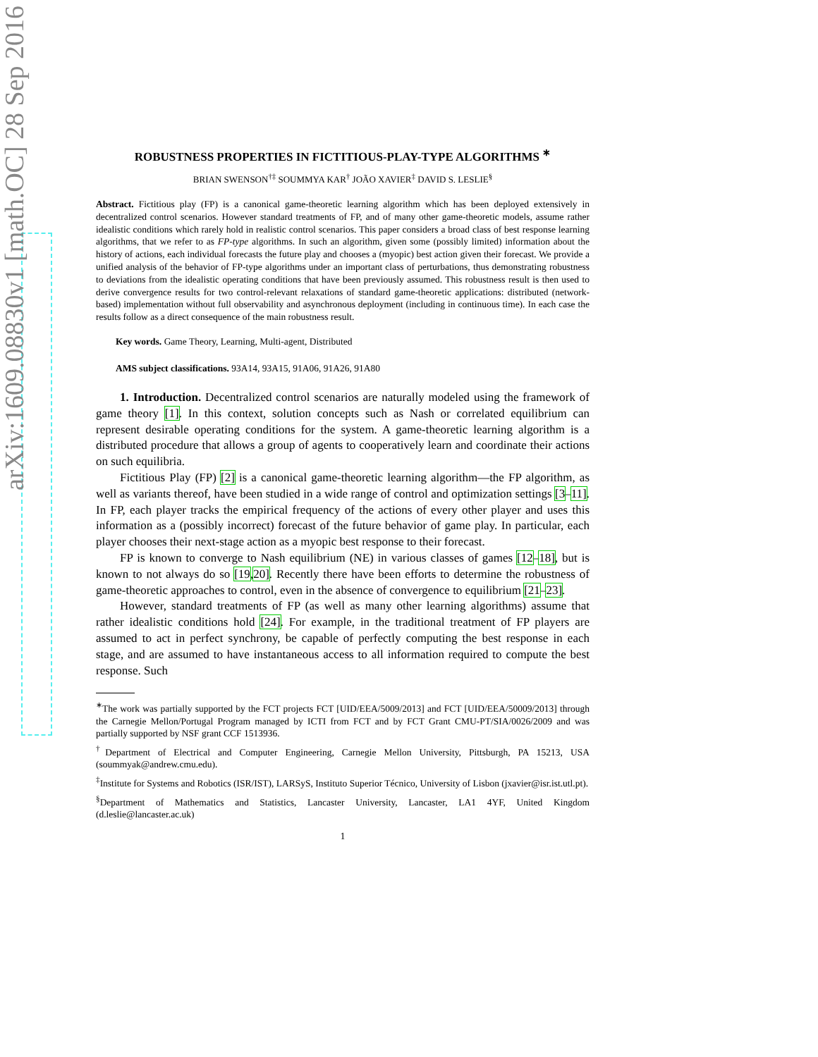arXiv:1609.08830v1 [math.OC] 28 Sep 2016
ROBUSTNESS PROPERTIES IN FICTITIOUS-PLAY-TYPE ALGORITHMS <sup>∗</sup>
BRIAN SWENSON<sup>†‡</sup> SOUMMYA KAR<sup>†</sup> JOÃO XAVIER<sup>‡</sup> DAVID S. LESLIE<sup>§</sup>
Abstract. Fictitious play (FP) is a canonical game-theoretic learning algorithm which has been deployed extensively in decentralized control scenarios. However standard treatments of FP, and of many other game-theoretic models, assume rather idealistic conditions which rarely hold in realistic control scenarios. This paper considers a broad class of best response learning algorithms, that we refer to as FP-type algorithms. In such an algorithm, given some (possibly limited) information about the history of actions, each individual forecasts the future play and chooses a (myopic) best action given their forecast. We provide a unified analysis of the behavior of FP-type algorithms under an important class of perturbations, thus demonstrating robustness to deviations from the idealistic operating conditions that have been previously assumed. This robustness result is then used to derive convergence results for two control-relevant relaxations of standard game-theoretic applications: distributed (network-based) implementation without full observability and asynchronous deployment (including in continuous time). In each case the results follow as a direct consequence of the main robustness result.
Key words. Game Theory, Learning, Multi-agent, Distributed
AMS subject classifications. 93A14, 93A15, 91A06, 91A26, 91A80
1. Introduction. Decentralized control scenarios are naturally modeled using the framework of game theory [1]. In this context, solution concepts such as Nash or correlated equilibrium can represent desirable operating conditions for the system. A game-theoretic learning algorithm is a distributed procedure that allows a group of agents to cooperatively learn and coordinate their actions on such equilibria.
Fictitious Play (FP) [2] is a canonical game-theoretic learning algorithm—the FP algorithm, as well as variants thereof, have been studied in a wide range of control and optimization settings [3–11]. In FP, each player tracks the empirical frequency of the actions of every other player and uses this information as a (possibly incorrect) forecast of the future behavior of game play. In particular, each player chooses their next-stage action as a myopic best response to their forecast.
FP is known to converge to Nash equilibrium (NE) in various classes of games [12–18], but is known to not always do so [19,20]. Recently there have been efforts to determine the robustness of game-theoretic approaches to control, even in the absence of convergence to equilibrium [21–23].
However, standard treatments of FP (as well as many other learning algorithms) assume that rather idealistic conditions hold [24]. For example, in the traditional treatment of FP players are assumed to act in perfect synchrony, be capable of perfectly computing the best response in each stage, and are assumed to have instantaneous access to all information required to compute the best response. Such
<sup>∗</sup>The work was partially supported by the FCT projects FCT [UID/EEA/5009/2013] and FCT [UID/EEA/50009/2013] through the Carnegie Mellon/Portugal Program managed by ICTI from FCT and by FCT Grant CMU-PT/SIA/0026/2009 and was partially supported by NSF grant CCF 1513936.
<sup>†</sup> Department of Electrical and Computer Engineering, Carnegie Mellon University, Pittsburgh, PA 15213, USA (soummyak@andrew.cmu.edu).
<sup>‡</sup> Institute for Systems and Robotics (ISR/IST), LARSyS, Instituto Superior Técnico, University of Lisbon (jxavier@isr.ist.utl.pt).
<sup>§</sup> Department of Mathematics and Statistics, Lancaster University, Lancaster, LA1 4YF, United Kingdom (d.leslie@lancaster.ac.uk)
1